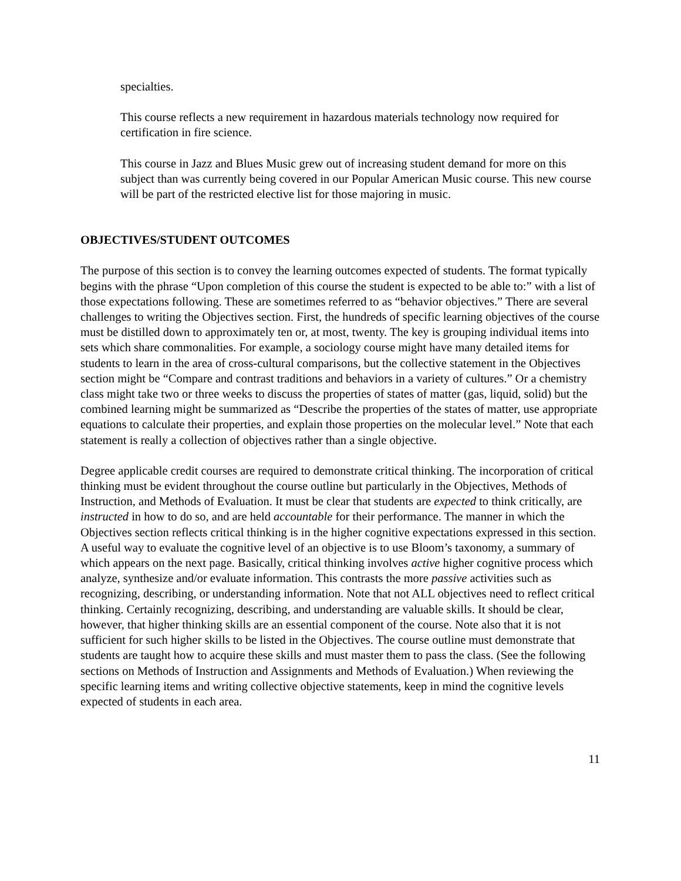specialties.
This course reflects a new requirement in hazardous materials technology now required for certification in fire science.
This course in Jazz and Blues Music grew out of increasing student demand for more on this subject than was currently being covered in our Popular American Music course. This new course will be part of the restricted elective list for those majoring in music.
OBJECTIVES/STUDENT OUTCOMES
The purpose of this section is to convey the learning outcomes expected of students. The format typically begins with the phrase “Upon completion of this course the student is expected to be able to:” with a list of those expectations following. These are sometimes referred to as “behavior objectives.” There are several challenges to writing the Objectives section. First, the hundreds of specific learning objectives of the course must be distilled down to approximately ten or, at most, twenty. The key is grouping individual items into sets which share commonalities. For example, a sociology course might have many detailed items for students to learn in the area of cross-cultural comparisons, but the collective statement in the Objectives section might be “Compare and contrast traditions and behaviors in a variety of cultures.” Or a chemistry class might take two or three weeks to discuss the properties of states of matter (gas, liquid, solid) but the combined learning might be summarized as “Describe the properties of the states of matter, use appropriate equations to calculate their properties, and explain those properties on the molecular level.” Note that each statement is really a collection of objectives rather than a single objective.
Degree applicable credit courses are required to demonstrate critical thinking. The incorporation of critical thinking must be evident throughout the course outline but particularly in the Objectives, Methods of Instruction, and Methods of Evaluation. It must be clear that students are expected to think critically, are instructed in how to do so, and are held accountable for their performance. The manner in which the Objectives section reflects critical thinking is in the higher cognitive expectations expressed in this section. A useful way to evaluate the cognitive level of an objective is to use Bloom’s taxonomy, a summary of which appears on the next page. Basically, critical thinking involves active higher cognitive process which analyze, synthesize and/or evaluate information. This contrasts the more passive activities such as recognizing, describing, or understanding information. Note that not ALL objectives need to reflect critical thinking. Certainly recognizing, describing, and understanding are valuable skills. It should be clear, however, that higher thinking skills are an essential component of the course. Note also that it is not sufficient for such higher skills to be listed in the Objectives. The course outline must demonstrate that students are taught how to acquire these skills and must master them to pass the class. (See the following sections on Methods of Instruction and Assignments and Methods of Evaluation.) When reviewing the specific learning items and writing collective objective statements, keep in mind the cognitive levels expected of students in each area.
11